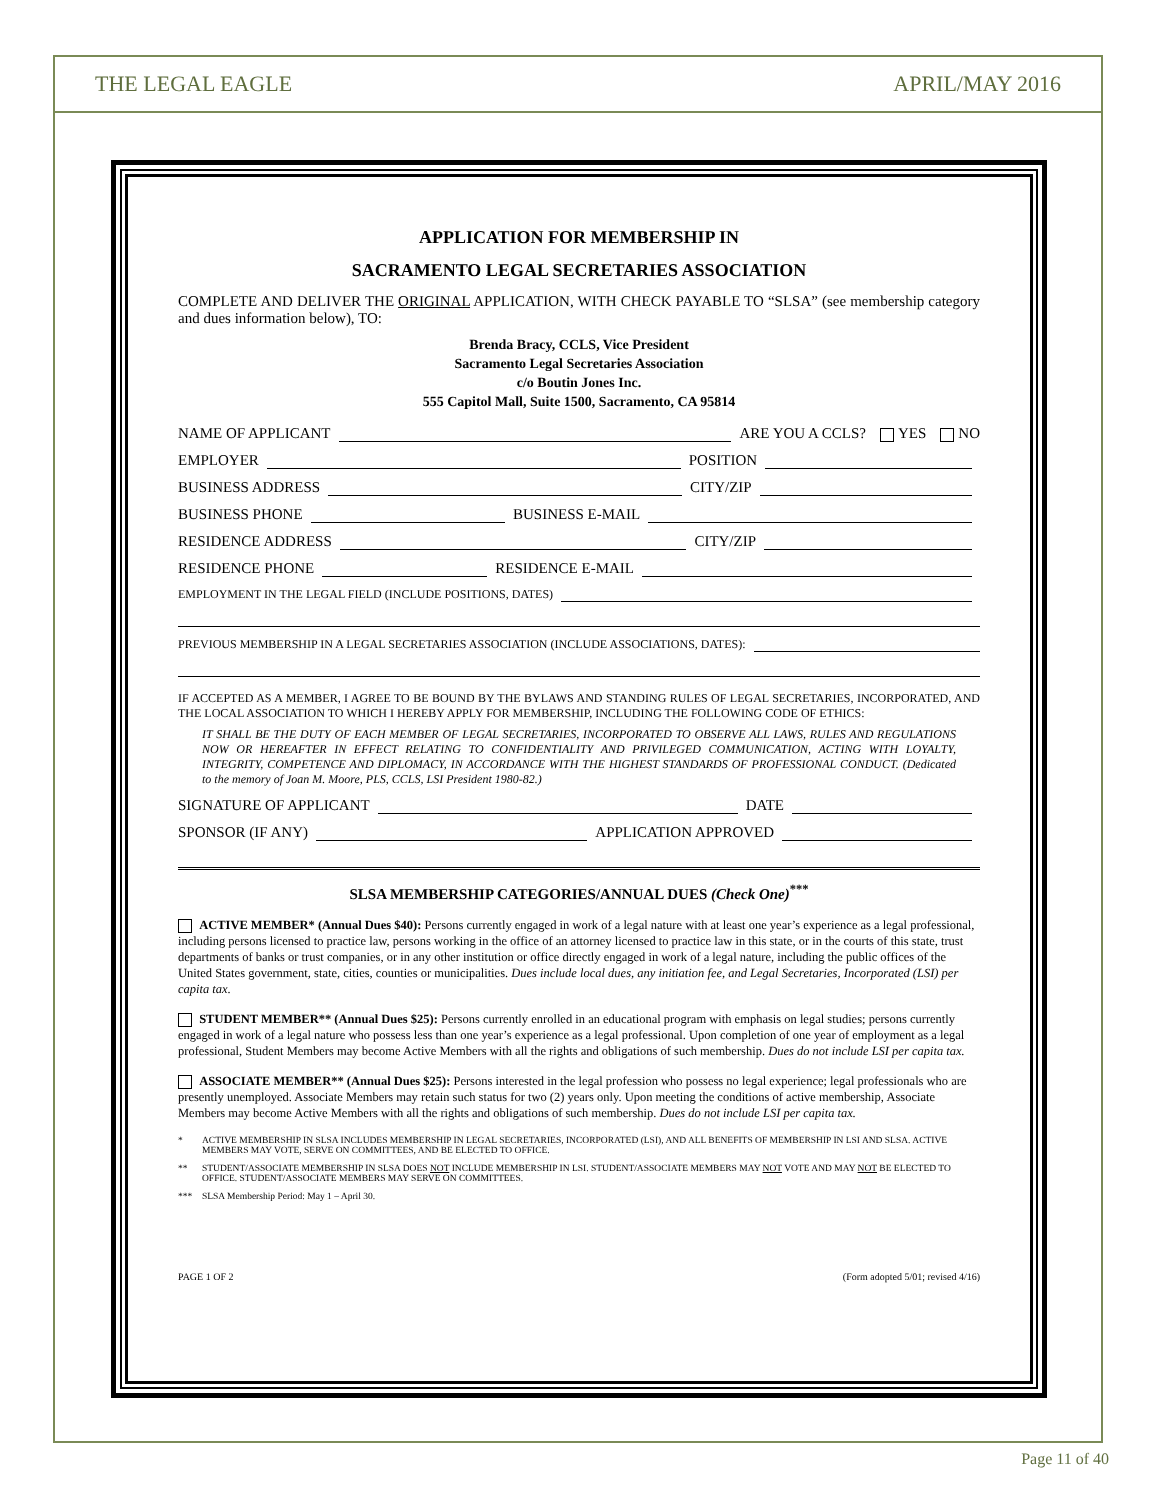THE LEGAL EAGLE APRIL/MAY 2016
APPLICATION FOR MEMBERSHIP IN
SACRAMENTO LEGAL SECRETARIES ASSOCIATION
COMPLETE AND DELIVER THE ORIGINAL APPLICATION, WITH CHECK PAYABLE TO “SLSA” (see membership category and dues information below), TO:
Brenda Bracy, CCLS, Vice President
Sacramento Legal Secretaries Association
c/o Boutin Jones Inc.
555 Capitol Mall, Suite 1500, Sacramento, CA 95814
NAME OF APPLICANT ARE YOU A CCLS? YES NO
EMPLOYER POSITION
BUSINESS ADDRESS CITY/ZIP
BUSINESS PHONE BUSINESS E-MAIL
RESIDENCE ADDRESS CITY/ZIP
RESIDENCE PHONE RESIDENCE E-MAIL
EMPLOYMENT IN THE LEGAL FIELD (INCLUDE POSITIONS, DATES)
PREVIOUS MEMBERSHIP IN A LEGAL SECRETARIES ASSOCIATION (INCLUDE ASSOCIATIONS, DATES):
IF ACCEPTED AS A MEMBER, I AGREE TO BE BOUND BY THE BYLAWS AND STANDING RULES OF LEGAL SECRETARIES, INCORPORATED, AND THE LOCAL ASSOCIATION TO WHICH I HEREBY APPLY FOR MEMBERSHIP, INCLUDING THE FOLLOWING CODE OF ETHICS:
IT SHALL BE THE DUTY OF EACH MEMBER OF LEGAL SECRETARIES, INCORPORATED TO OBSERVE ALL LAWS, RULES AND REGULATIONS NOW OR HEREAFTER IN EFFECT RELATING TO CONFIDENTIALITY AND PRIVILEGED COMMUNICATION, ACTING WITH LOYALTY, INTEGRITY, COMPETENCE AND DIPLOMACY, IN ACCORDANCE WITH THE HIGHEST STANDARDS OF PROFESSIONAL CONDUCT. (Dedicated to the memory of Joan M. Moore, PLS, CCLS, LSI President 1980-82.)
SIGNATURE OF APPLICANT DATE
SPONSOR (IF ANY) APPLICATION APPROVED
SLSA MEMBERSHIP CATEGORIES/ANNUAL DUES (Check One)<sup>***</sup>
ACTIVE MEMBER* (Annual Dues $40): Persons currently engaged in work of a legal nature with at least one year’s experience as a legal professional, including persons licensed to practice law, persons working in the office of an attorney licensed to practice law in this state, or in the courts of this state, trust departments of banks or trust companies, or in any other institution or office directly engaged in work of a legal nature, including the public offices of the United States government, state, cities, counties or municipalities. Dues include local dues, any initiation fee, and Legal Secretaries, Incorporated (LSI) per capita tax.
STUDENT MEMBER** (Annual Dues $25): Persons currently enrolled in an educational program with emphasis on legal studies; persons currently engaged in work of a legal nature who possess less than one year’s experience as a legal professional. Upon completion of one year of employment as a legal professional, Student Members may become Active Members with all the rights and obligations of such membership. Dues do not include LSI per capita tax.
ASSOCIATE MEMBER** (Annual Dues $25): Persons interested in the legal profession who possess no legal experience; legal professionals who are presently unemployed. Associate Members may retain such status for two (2) years only. Upon meeting the conditions of active membership, Associate Members may become Active Members with all the rights and obligations of such membership. Dues do not include LSI per capita tax.
* ACTIVE MEMBERSHIP IN SLSA INCLUDES MEMBERSHIP IN LEGAL SECRETARIES, INCORPORATED (LSI), AND ALL BENEFITS OF MEMBERSHIP IN LSI AND SLSA. ACTIVE MEMBERS MAY VOTE, SERVE ON COMMITTEES, AND BE ELECTED TO OFFICE.
** STUDENT/ASSOCIATE MEMBERSHIP IN SLSA DOES NOT INCLUDE MEMBERSHIP IN LSI. STUDENT/ASSOCIATE MEMBERS MAY NOT VOTE AND MAY NOT BE ELECTED TO OFFICE. STUDENT/ASSOCIATE MEMBERS MAY SERVE ON COMMITTEES.
*** SLSA Membership Period: May 1 – April 30.
PAGE 1 OF 2 (Form adopted 5/01; revised 4/16)
Page 11 of 40